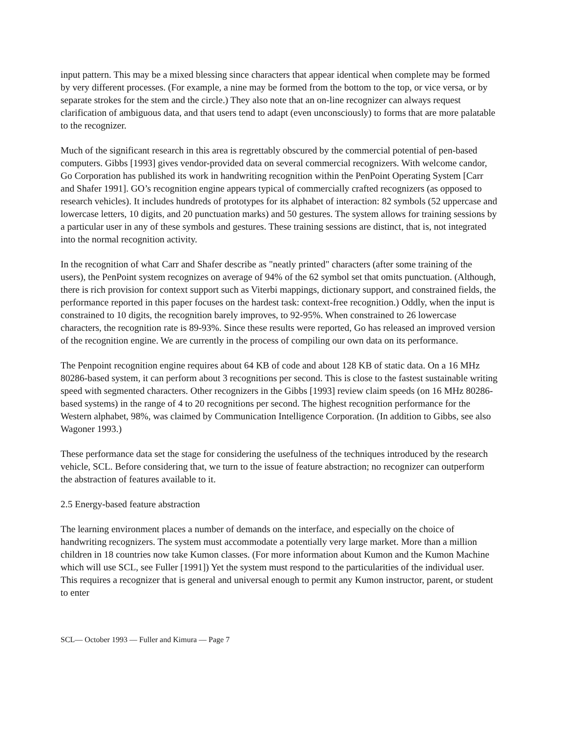input pattern. This may be a mixed blessing since characters that appear identical when complete may be formed by very different processes. (For example, a nine may be formed from the bottom to the top, or vice versa, or by separate strokes for the stem and the circle.) They also note that an on-line recognizer can always request clarification of ambiguous data, and that users tend to adapt (even unconsciously) to forms that are more palatable to the recognizer.
Much of the significant research in this area is regrettably obscured by the commercial potential of pen-based computers. Gibbs [1993] gives vendor-provided data on several commercial recognizers. With welcome candor, Go Corporation has published its work in handwriting recognition within the PenPoint Operating System [Carr and Shafer 1991]. GO’s recognition engine appears typical of commercially crafted recognizers (as opposed to research vehicles). It includes hundreds of prototypes for its alphabet of interaction: 82 symbols (52 uppercase and lowercase letters, 10 digits, and 20 punctuation marks) and 50 gestures. The system allows for training sessions by a particular user in any of these symbols and gestures. These training sessions are distinct, that is, not integrated into the normal recognition activity.
In the recognition of what Carr and Shafer describe as "neatly printed" characters (after some training of the users), the PenPoint system recognizes on average of 94% of the 62 symbol set that omits punctuation. (Although, there is rich provision for context support such as Viterbi mappings, dictionary support, and constrained fields, the performance reported in this paper focuses on the hardest task: context-free recognition.) Oddly, when the input is constrained to 10 digits, the recognition barely improves, to 92-95%. When constrained to 26 lowercase characters, the recognition rate is 89-93%. Since these results were reported, Go has released an improved version of the recognition engine. We are currently in the process of compiling our own data on its performance.
The Penpoint recognition engine requires about 64 KB of code and about 128 KB of static data. On a 16 MHz 80286-based system, it can perform about 3 recognitions per second. This is close to the fastest sustainable writing speed with segmented characters. Other recognizers in the Gibbs [1993] review claim speeds (on 16 MHz 80286-based systems) in the range of 4 to 20 recognitions per second. The highest recognition performance for the Western alphabet, 98%, was claimed by Communication Intelligence Corporation. (In addition to Gibbs, see also Wagoner 1993.)
These performance data set the stage for considering the usefulness of the techniques introduced by the research vehicle, SCL. Before considering that, we turn to the issue of feature abstraction; no recognizer can outperform the abstraction of features available to it.
2.5 Energy-based feature abstraction
The learning environment places a number of demands on the interface, and especially on the choice of handwriting recognizers. The system must accommodate a potentially very large market. More than a million children in 18 countries now take Kumon classes. (For more information about Kumon and the Kumon Machine which will use SCL, see Fuller [1991]) Yet the system must respond to the particularities of the individual user. This requires a recognizer that is general and universal enough to permit any Kumon instructor, parent, or student to enter
SCL— October 1993 — Fuller and Kimura — Page 7